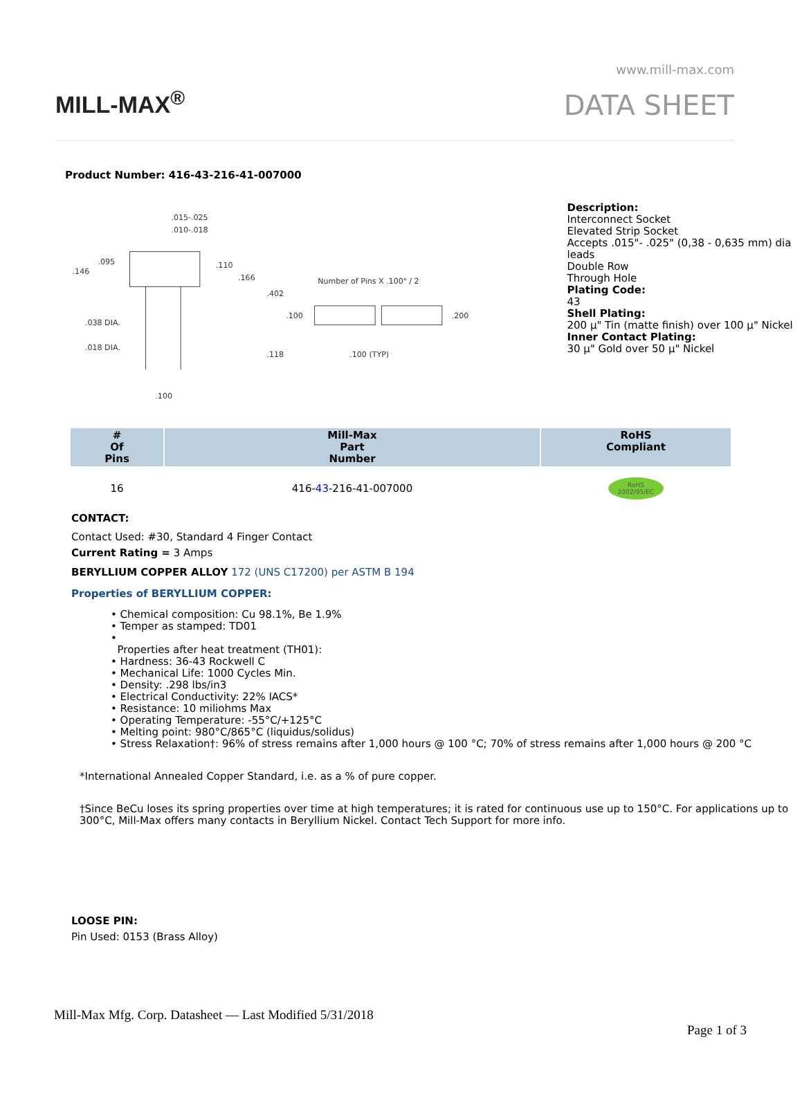MILL-MAX<sup>®</sup>
www.mill-max.com
DATA SHEET
Product Number: 416-43-216-41-007000
.015-.025
.010-.018
.095
.146
.110
.166
.402
.038 DIA.
.018 DIA.
.118
.100
Number of Pins X .100" / 2
.100
.200
.100 (TYP)
Description:
Interconnect Socket
Elevated Strip Socket
Accepts .015"- .025" (0,38 - 0,635 mm) dia leads
Double Row
Through Hole
Plating Code:
43
Shell Plating:
200 µ" Tin (matte finish) over 100 µ" Nickel
Inner Contact Plating:
30 µ" Gold over 50 µ" Nickel
| # Of Pins | Mill-Max Part Number | RoHS Compliant |
| --- | --- | --- |
| 16 | 416- 43 -216-41-007000 | RoHS 2002/95/EC |
CONTACT:
Contact Used: #30, Standard 4 Finger Contact
Current Rating = 3 Amps
BERYLLIUM COPPER ALLOY 172 (UNS C17200) per ASTM B 194
Properties of BERYLLIUM COPPER:
• Chemical composition: Cu 98.1%, Be 1.9%
• Temper as stamped: TD01
•
Properties after heat treatment (TH01):
• Hardness: 36-43 Rockwell C
• Mechanical Life: 1000 Cycles Min.
• Density: .298 lbs/in3
• Electrical Conductivity: 22% IACS*
• Resistance: 10 miliohms Max
• Operating Temperature: -55°C/+125°C
• Melting point: 980°C/865°C (liquidus/solidus)
• Stress Relaxation†: 96% of stress remains after 1,000 hours @ 100 °C; 70% of stress remains after 1,000 hours @ 200 °C
*International Annealed Copper Standard, i.e. as a % of pure copper.
†Since BeCu loses its spring properties over time at high temperatures; it is rated for continuous use up to 150°C. For applications up to 300°C, Mill-Max offers many contacts in Beryllium Nickel. Contact Tech Support for more info.
LOOSE PIN:
Pin Used: 0153 (Brass Alloy)
Mill-Max Mfg. Corp. Datasheet — Last Modified 5/31/2018
Page 1 of 3